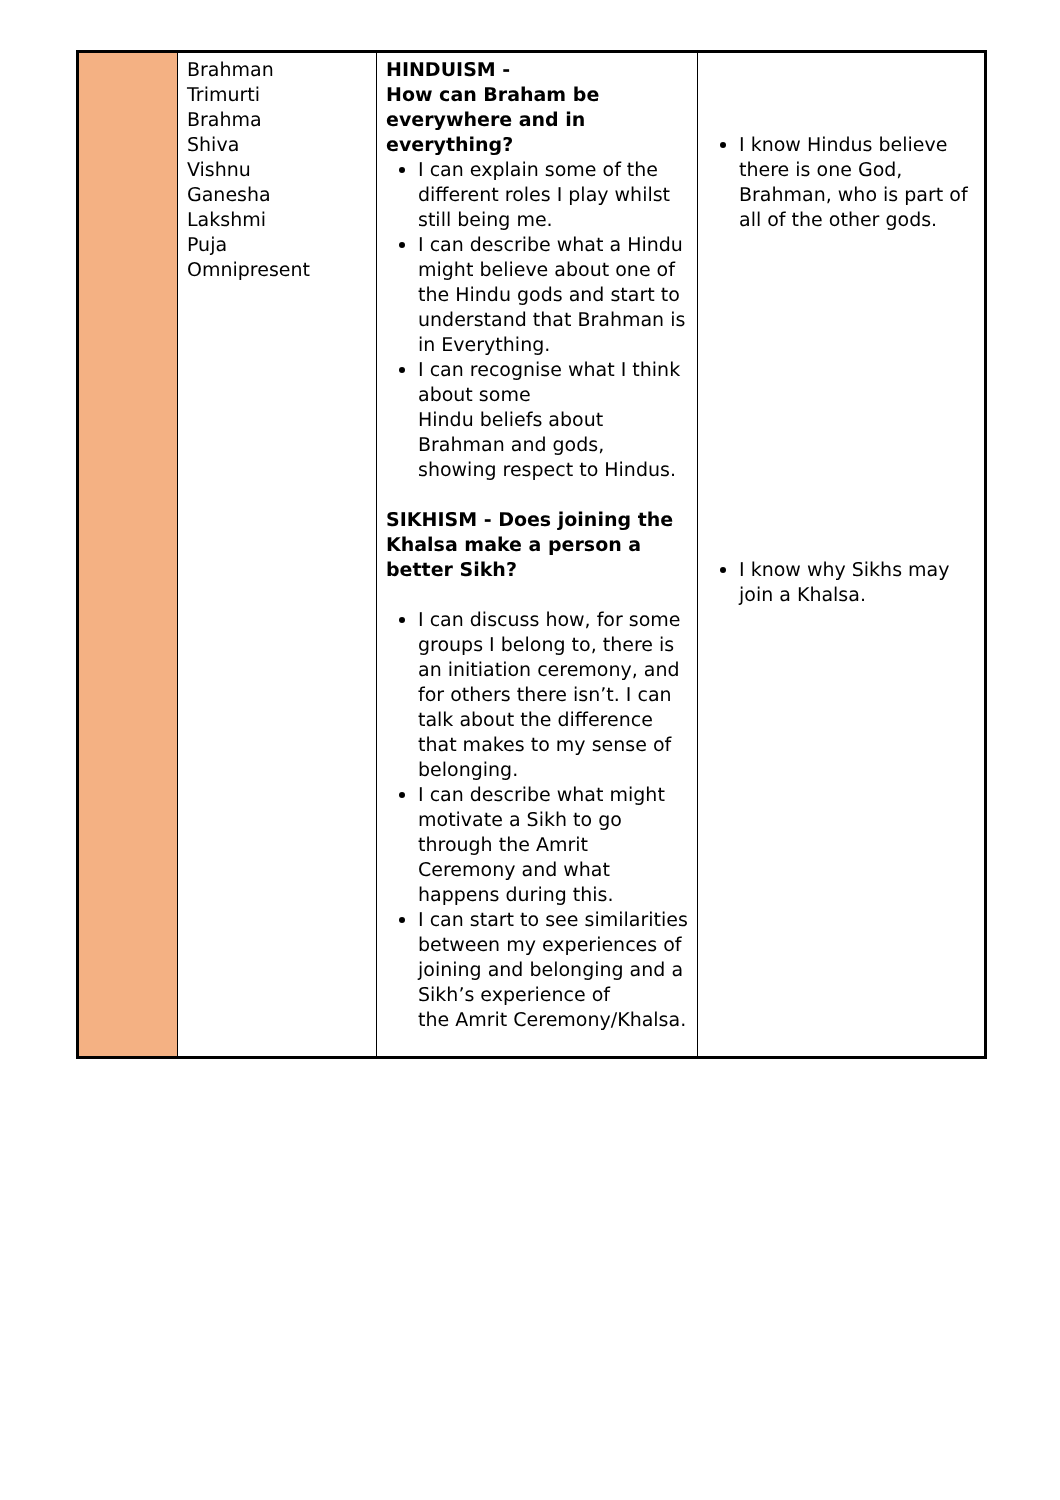| | Brahman Trimurti Brahma Shiva Vishnu Ganesha Lakshmi Puja Omnipresent | HINDUISM - How can Braham be everywhere and in everything? I can explain some of the different roles I play whilst still being me. I can describe what a Hindu might believe about one of the Hindu gods and start to understand that Brahman is in Everything. I can recognise what I think about some Hindu beliefs about Brahman and gods, showing respect to Hindus. SIKHISM - Does joining the Khalsa make a person a better Sikh? I can discuss how, for some groups I belong to, there is an initiation ceremony, and for others there isn’t. I can talk about the difference that makes to my sense of belonging. I can describe what might motivate a Sikh to go through the Amrit Ceremony and what happens during this. I can start to see similarities between my experiences of joining and belonging and a Sikh’s experience of the Amrit Ceremony/Khalsa. | I know Hindus believe there is one God, Brahman, who is part of all of the other gods. I know why Sikhs may join a Khalsa. |